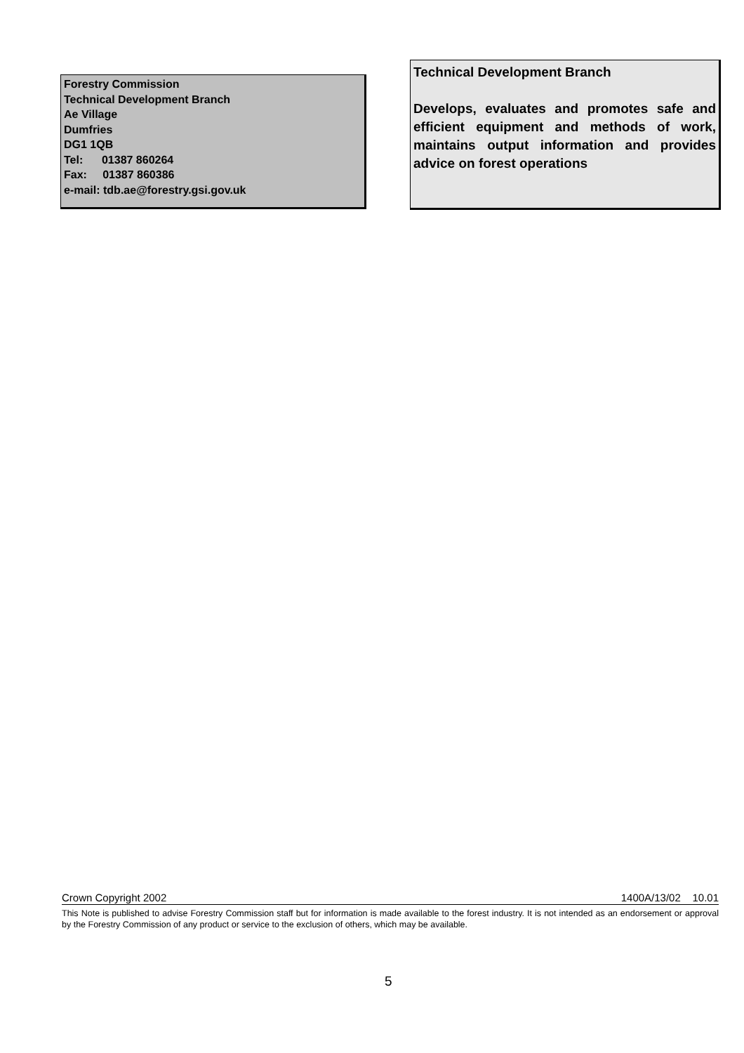Forestry Commission
Technical Development Branch
Ae Village
Dumfries
DG1 1QB
Tel: 01387 860264
Fax: 01387 860386
e-mail: tdb.ae@forestry.gsi.gov.uk
Technical Development Branch
Develops, evaluates and promotes safe and efficient equipment and methods of work, maintains output information and provides advice on forest operations
Crown Copyright 2002 1400A/13/02 10.01
This Note is published to advise Forestry Commission staff but for information is made available to the forest industry. It is not intended as an endorsement or approval by the Forestry Commission of any product or service to the exclusion of others, which may be available.
5